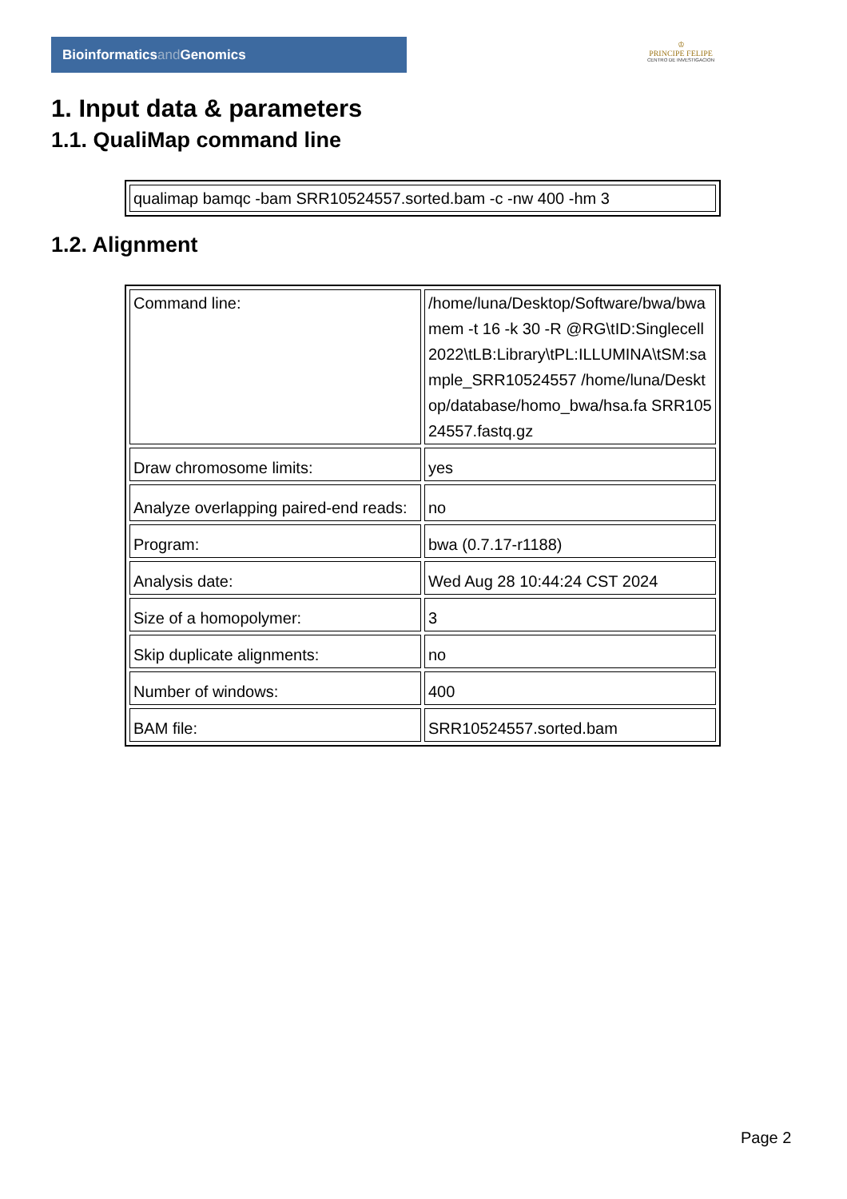Bioinformaticsand Genomics
♔
PRINCIPE FELIPE
CENTRO DE INVESTIGACION
1. Input data & parameters
1.1. QualiMap command line
| qualimap bamqc -bam SRR10524557.sorted.bam -c -nw 400 -hm 3 |
1.2. Alignment
| Command line: | /home/luna/Desktop/Software/bwa/bwa mem -t 16 -k 30 -R @RG\tID:Singlecell2022\tLB:Library\tPL:ILLUMINA\tSM:sample_SRR10524557 /home/luna/Desktop/database/homo_bwa/hsa.fa SRR10524557.fastq.gz |
| Draw chromosome limits: | yes |
| Analyze overlapping paired-end reads: | no |
| Program: | bwa (0.7.17-r1188) |
| Analysis date: | Wed Aug 28 10:44:24 CST 2024 |
| Size of a homopolymer: | 3 |
| Skip duplicate alignments: | no |
| Number of windows: | 400 |
| BAM file: | SRR10524557.sorted.bam |
Page 2